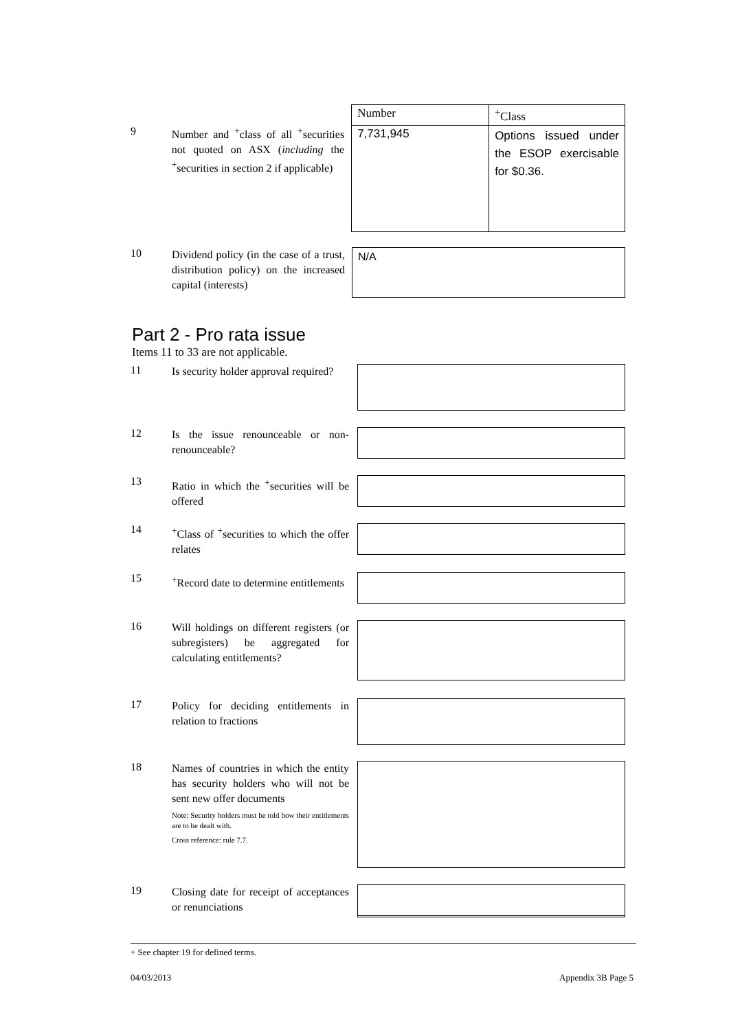9
Number and <sup>+</sup>class of all <sup>+</sup>securities not quoted on ASX (including the <sup>+</sup>securities in section 2 if applicable)
| Number | <sup>+</sup>Class |
| --- | --- |
| 7,731,945 | Options issued under the ESOP exercisable for $0.36. |
10
Dividend policy (in the case of a trust, distribution policy) on the increased capital (interests)
N/A
Part 2 - Pro rata issue
Items 11 to 33 are not applicable.
11
Is security holder approval required?
12
Is the issue renounceable or non-renounceable?
13
Ratio in which the <sup>+</sup>securities will be offered
14
<sup>+</sup>Class of <sup>+</sup>securities to which the offer relates
15
<sup>+</sup>Record date to determine entitlements
16
Will holdings on different registers (or subregisters) be aggregated for calculating entitlements?
17
Policy for deciding entitlements in relation to fractions
18
Names of countries in which the entity has security holders who will not be sent new offer documents
Note: Security holders must be told how their entitlements are to be dealt with.
Cross reference: rule 7.7.
19
Closing date for receipt of acceptances or renunciations
+ See chapter 19 for defined terms.
04/03/2013 Appendix 3B Page 5